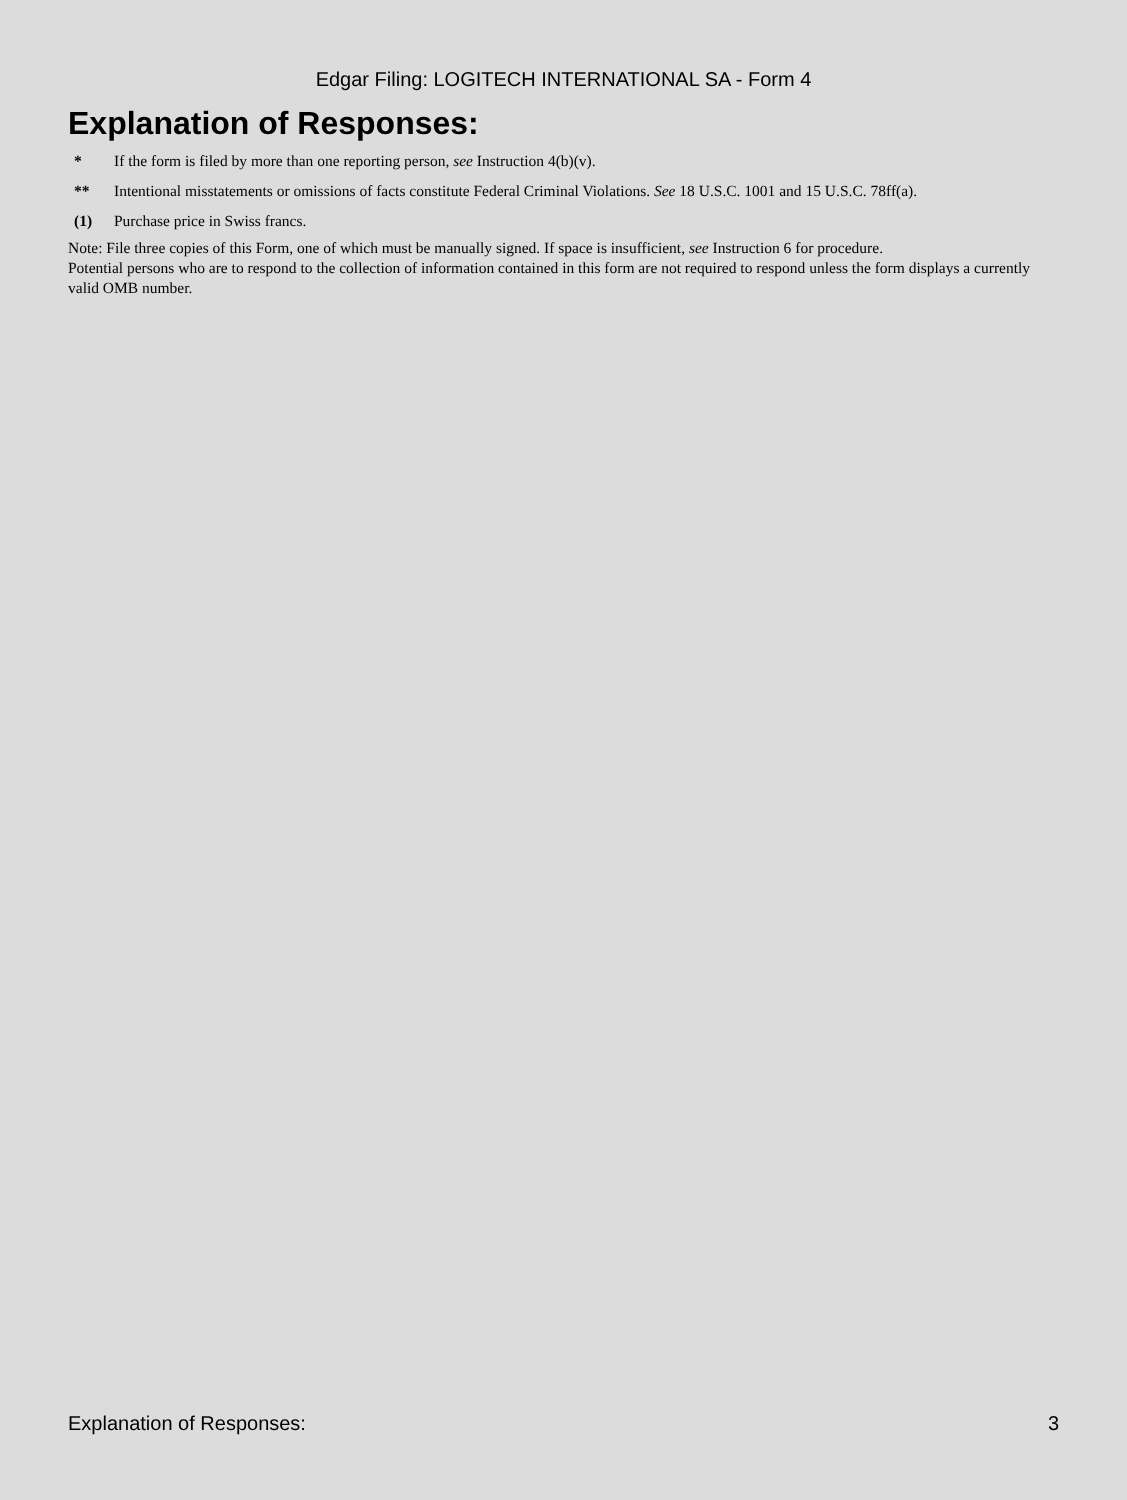Edgar Filing: LOGITECH INTERNATIONAL SA - Form 4
Explanation of Responses:
| * | If the form is filed by more than one reporting person, see Instruction 4(b)(v). |
| ** | Intentional misstatements or omissions of facts constitute Federal Criminal Violations. See 18 U.S.C. 1001 and 15 U.S.C. 78ff(a). |
| (1) | Purchase price in Swiss francs. |
Note: File three copies of this Form, one of which must be manually signed. If space is insufficient, see Instruction 6 for procedure.
Potential persons who are to respond to the collection of information contained in this form are not required to respond unless the form displays a currently valid OMB number.
Explanation of Responses: 3